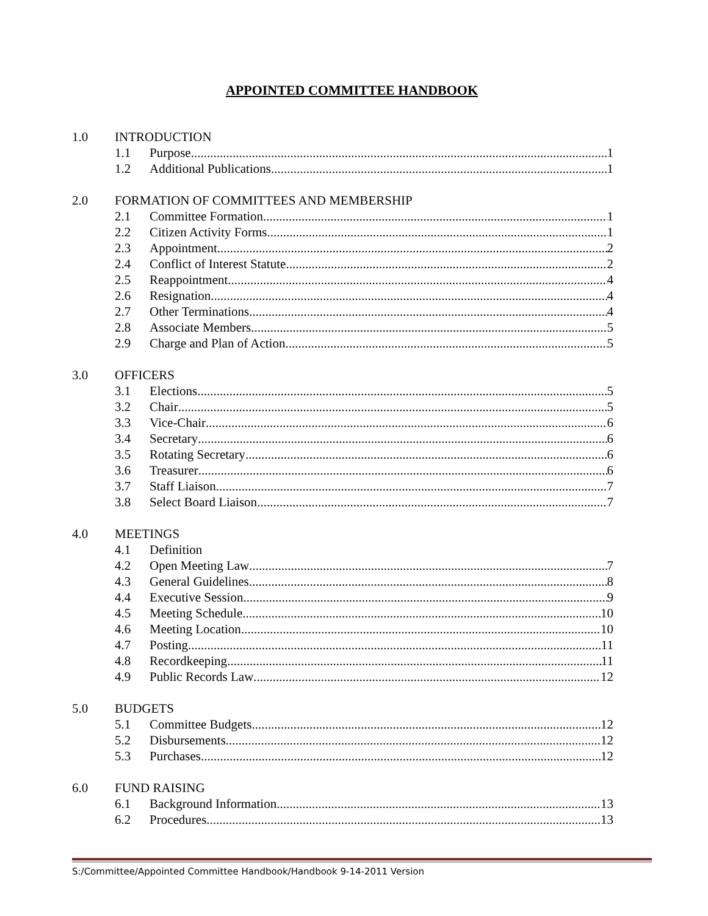APPOINTED COMMITTEE HANDBOOK
1.0 INTRODUCTION
1.1 Purpose 1
1.2 Additional Publications 1
2.0 FORMATION OF COMMITTEES AND MEMBERSHIP
2.1 Committee Formation 1
2.2 Citizen Activity Forms 1
2.3 Appointment 2
2.4 Conflict of Interest Statute 2
2.5 Reappointment 4
2.6 Resignation 4
2.7 Other Terminations 4
2.8 Associate Members 5
2.9 Charge and Plan of Action 5
3.0 OFFICERS
3.1 Elections 5
3.2 Chair 5
3.3 Vice-Chair 6
3.4 Secretary 6
3.5 Rotating Secretary 6
3.6 Treasurer 6
3.7 Staff Liaison 7
3.8 Select Board Liaison 7
4.0 MEETINGS
4.1 Definition
4.2 Open Meeting Law 7
4.3 General Guidelines 8
4.4 Executive Session 9
4.5 Meeting Schedule 10
4.6 Meeting Location 10
4.7 Posting 11
4.8 Recordkeeping 11
4.9 Public Records Law 12
5.0 BUDGETS
5.1 Committee Budgets 12
5.2 Disbursements 12
5.3 Purchases 12
6.0 FUND RAISING
6.1 Background Information 13
6.2 Procedures 13
S:/Committee/Appointed Committee Handbook/Handbook 9-14-2011 Version